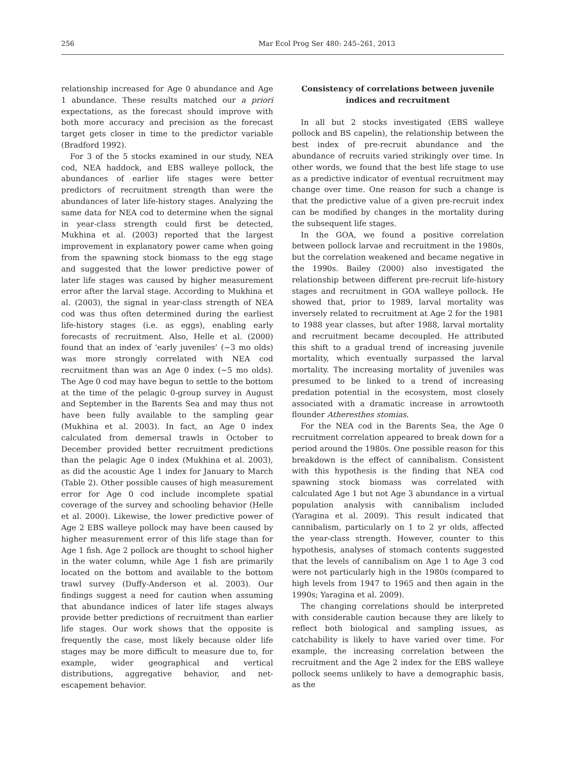256 Mar Ecol Prog Ser 480: 245–261, 2013
relationship increased for Age 0 abundance and Age 1 abundance. These results matched our a priori expectations, as the forecast should improve with both more accuracy and precision as the forecast target gets closer in time to the predictor variable (Bradford 1992).
For 3 of the 5 stocks examined in our study, NEA cod, NEA haddock, and EBS walleye pollock, the abundances of earlier life stages were better predictors of recruitment strength than were the abundances of later life-history stages. Analyzing the same data for NEA cod to determine when the signal in year-class strength could first be detected, Mukhina et al. (2003) reported that the largest improvement in explanatory power came when going from the spawning stock biomass to the egg stage and suggested that the lower predictive power of later life stages was caused by higher measurement error after the larval stage. According to Mukhina et al. (2003), the signal in year-class strength of NEA cod was thus often determined during the earliest life-history stages (i.e. as eggs), enabling early forecasts of recruitment. Also, Helle et al. (2000) found that an index of ‘early juveniles’ (~3 mo olds) was more strongly correlated with NEA cod recruitment than was an Age 0 index (~5 mo olds). The Age 0 cod may have begun to settle to the bottom at the time of the pelagic 0-group survey in August and September in the Barents Sea and may thus not have been fully available to the sampling gear (Mukhina et al. 2003). In fact, an Age 0 index calculated from demersal trawls in October to December provided better recruitment predictions than the pelagic Age 0 index (Mukhina et al. 2003), as did the acoustic Age 1 index for January to March (Table 2). Other possible causes of high measurement error for Age 0 cod include incomplete spatial coverage of the survey and schooling behavior (Helle et al. 2000). Likewise, the lower predictive power of Age 2 EBS walleye pollock may have been caused by higher measurement error of this life stage than for Age 1 fish. Age 2 pollock are thought to school higher in the water column, while Age 1 fish are primarily located on the bottom and available to the bottom trawl survey (Duffy-Anderson et al. 2003). Our findings suggest a need for caution when assuming that abundance indices of later life stages always provide better predictions of recruitment than earlier life stages. Our work shows that the opposite is frequently the case, most likely because older life stages may be more difficult to measure due to, for example, wider geographical and vertical distributions, aggregative behavior, and net-escapement behavior.
Consistency of correlations between juvenile indices and recruitment
In all but 2 stocks investigated (EBS walleye pollock and BS capelin), the relationship between the best index of pre-recruit abundance and the abundance of recruits varied strikingly over time. In other words, we found that the best life stage to use as a predictive indicator of eventual recruitment may change over time. One reason for such a change is that the predictive value of a given pre-recruit index can be modified by changes in the mortality during the subsequent life stages.
In the GOA, we found a positive correlation between pollock larvae and recruitment in the 1980s, but the correlation weakened and became negative in the 1990s. Bailey (2000) also investigated the relationship between different pre-recruit life-history stages and recruitment in GOA walleye pollock. He showed that, prior to 1989, larval mortality was inversely related to recruitment at Age 2 for the 1981 to 1988 year classes, but after 1988, larval mortality and recruitment became decoupled. He attributed this shift to a gradual trend of increasing juvenile mortality, which eventually surpassed the larval mortality. The increasing mortality of juveniles was presumed to be linked to a trend of increasing predation potential in the ecosystem, most closely associated with a dramatic increase in arrowtooth flounder Atheresthes stomias.
For the NEA cod in the Barents Sea, the Age 0 recruitment correlation appeared to break down for a period around the 1980s. One possible reason for this breakdown is the effect of cannibalism. Consistent with this hypothesis is the finding that NEA cod spawning stock biomass was correlated with calculated Age 1 but not Age 3 abundance in a virtual population analysis with cannibalism included (Yaragina et al. 2009). This result indicated that cannibalism, particularly on 1 to 2 yr olds, affected the year-class strength. However, counter to this hypothesis, analyses of stomach contents suggested that the levels of cannibalism on Age 1 to Age 3 cod were not particularly high in the 1980s (compared to high levels from 1947 to 1965 and then again in the 1990s; Yaragina et al. 2009).
The changing correlations should be interpreted with considerable caution because they are likely to reflect both biological and sampling issues, as catchability is likely to have varied over time. For example, the increasing correlation between the recruitment and the Age 2 index for the EBS walleye pollock seems unlikely to have a demographic basis, as the